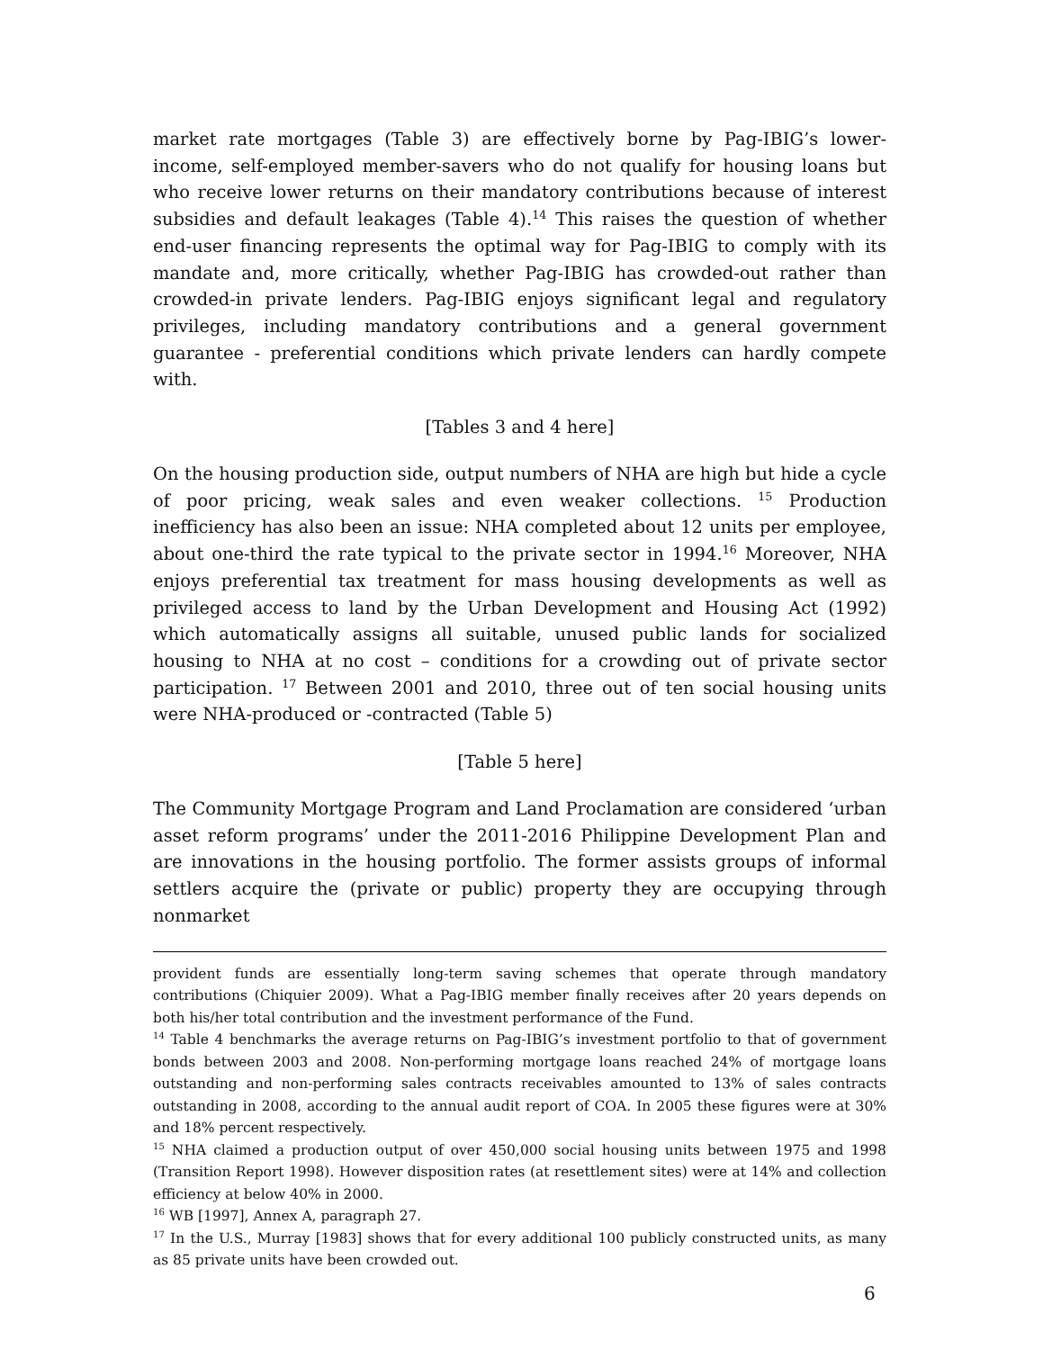market rate mortgages (Table 3) are effectively borne by Pag-IBIG’s lower-income, self-employed member-savers who do not qualify for housing loans but who receive lower returns on their mandatory contributions because of interest subsidies and default leakages (Table 4).<sup>14</sup> This raises the question of whether end-user financing represents the optimal way for Pag-IBIG to comply with its mandate and, more critically, whether Pag-IBIG has crowded-out rather than crowded-in private lenders. Pag-IBIG enjoys significant legal and regulatory privileges, including mandatory contributions and a general government guarantee - preferential conditions which private lenders can hardly compete with.
[Tables 3 and 4 here]
On the housing production side, output numbers of NHA are high but hide a cycle of poor pricing, weak sales and even weaker collections. <sup>15</sup> Production inefficiency has also been an issue: NHA completed about 12 units per employee, about one-third the rate typical to the private sector in 1994.<sup>16</sup> Moreover, NHA enjoys preferential tax treatment for mass housing developments as well as privileged access to land by the Urban Development and Housing Act (1992) which automatically assigns all suitable, unused public lands for socialized housing to NHA at no cost – conditions for a crowding out of private sector participation. <sup>17</sup> Between 2001 and 2010, three out of ten social housing units were NHA-produced or -contracted (Table 5)
[Table 5 here]
The Community Mortgage Program and Land Proclamation are considered ‘urban asset reform programs’ under the 2011-2016 Philippine Development Plan and are innovations in the housing portfolio. The former assists groups of informal settlers acquire the (private or public) property they are occupying through nonmarket
provident funds are essentially long-term saving schemes that operate through mandatory contributions (Chiquier 2009). What a Pag-IBIG member finally receives after 20 years depends on both his/her total contribution and the investment performance of the Fund.
<sup>14</sup> Table 4 benchmarks the average returns on Pag-IBIG’s investment portfolio to that of government bonds between 2003 and 2008. Non-performing mortgage loans reached 24% of mortgage loans outstanding and non-performing sales contracts receivables amounted to 13% of sales contracts outstanding in 2008, according to the annual audit report of COA. In 2005 these figures were at 30% and 18% percent respectively.
<sup>15</sup> NHA claimed a production output of over 450,000 social housing units between 1975 and 1998 (Transition Report 1998). However disposition rates (at resettlement sites) were at 14% and collection efficiency at below 40% in 2000.
<sup>16</sup> WB [1997], Annex A, paragraph 27.
<sup>17</sup> In the U.S., Murray [1983] shows that for every additional 100 publicly constructed units, as many as 85 private units have been crowded out.
6